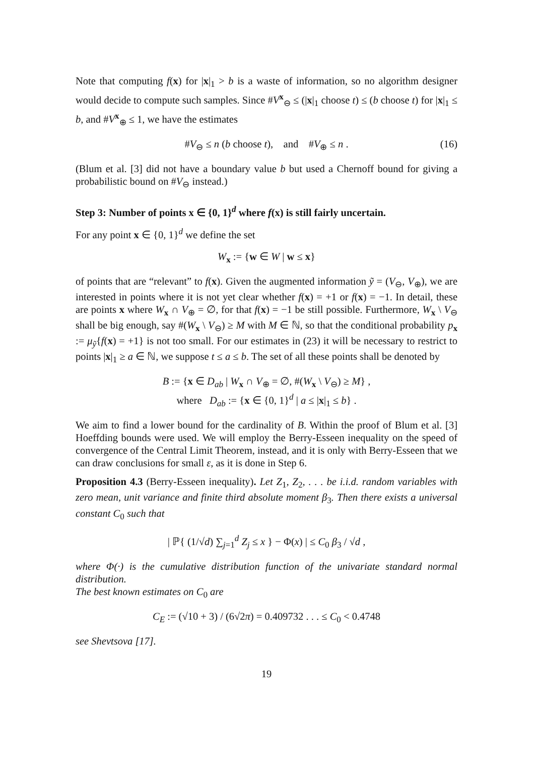Note that computing f(x) for |x|<sub>1</sub> > b is a waste of information, so no algorithm designer would decide to compute such samples. Since #V<sup>x</sup><sub>⊖</sub> ≤ (|x|<sub>1</sub> choose t) ≤ (b choose t) for |x|<sub>1</sub> ≤ b, and #V<sup>x</sup><sub>⊕</sub> ≤ 1, we have the estimates
#V<sub>⊖</sub> ≤ n (b choose t), and #V<sub>⊕</sub> ≤ n . (16)
(Blum et al. [3] did not have a boundary value b but used a Chernoff bound for giving a probabilistic bound on #V<sub>⊖</sub> instead.)
Step 3: Number of points x ∈ {0, 1}<sup>d</sup> where f(x) is still fairly uncertain.
For any point x ∈ {0, 1}<sup>d</sup> we define the set
W<sub>x</sub> := {w ∈ W | w ≤ x}
of points that are “relevant” to f(x). Given the augmented information ỹ = (V<sub>⊖</sub>, V<sub>⊕</sub>), we are interested in points where it is not yet clear whether f(x) = +1 or f(x) = −1. In detail, these are points x where W<sub>x</sub> ∩ V<sub>⊕</sub> = ∅, for that f(x) = −1 be still possible. Furthermore, W<sub>x</sub> \ V<sub>⊖</sub> shall be big enough, say #(W<sub>x</sub> \ V<sub>⊖</sub>) ≥ M with M ∈ ℕ, so that the conditional probability p<sub>x</sub> := μ<sub>ỹ</sub>{f(x) = +1} is not too small. For our estimates in (23) it will be necessary to restrict to points |x|<sub>1</sub> ≥ a ∈ ℕ, we suppose t ≤ a ≤ b. The set of all these points shall be denoted by
B := {x ∈ D<sub>ab</sub> | W<sub>x</sub> ∩ V<sub>⊕</sub> = ∅, #(W<sub>x</sub> \ V<sub>⊖</sub>) ≥ M} ,
where D<sub>ab</sub> := {x ∈ {0, 1}<sup>d</sup> | a ≤ |x|<sub>1</sub> ≤ b} .
We aim to find a lower bound for the cardinality of B. Within the proof of Blum et al. [3] Hoeffding bounds were used. We will employ the Berry-Esseen inequality on the speed of convergence of the Central Limit Theorem, instead, and it is only with Berry-Esseen that we can draw conclusions for small ε, as it is done in Step 6.
Proposition 4.3 (Berry-Esseen inequality). Let Z<sub>1</sub>, Z<sub>2</sub>, . . . be i.i.d. random variables with zero mean, unit variance and finite third absolute moment β<sub>3</sub>. Then there exists a universal constant C<sub>0</sub> such that
| ℙ{ (1/√d) ∑<sub>j=1</sub><sup>d</sup> Z<sub>j</sub> ≤ x } − Φ(x) | ≤ C<sub>0</sub> β<sub>3</sub> / √d ,
where Φ(·) is the cumulative distribution function of the univariate standard normal distribution.
The best known estimates on C<sub>0</sub> are
C<sub>E</sub> := (√10 + 3) / (6√2π) = 0.409732 . . . ≤ C<sub>0</sub> < 0.4748
see Shevtsova [17].
19